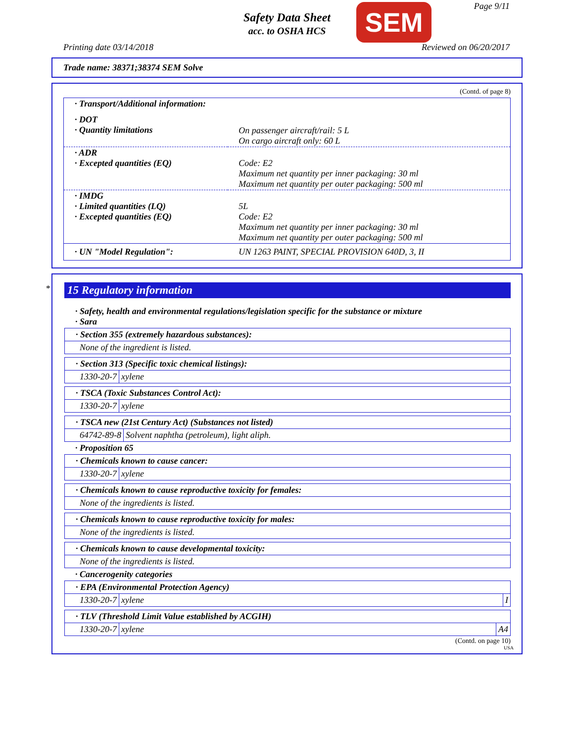Safety Data Sheet
acc. to OSHA HCS
SEM Page 9/11
Printing date 03/14/2018 Reviewed on 06/20/2017
Trade name: 38371;38374 SEM Solve
(Contd. of page 8)
| · Transport/Additional information: | |
| · DOT · Quantity limitations | On passenger aircraft/rail: 5 L On cargo aircraft only: 60 L |
| · ADR · Excepted quantities (EQ) | Code: E2 Maximum net quantity per inner packaging: 30 ml Maximum net quantity per outer packaging: 500 ml |
| · IMDG · Limited quantities (LQ) · Excepted quantities (EQ) | 5L Code: E2 Maximum net quantity per inner packaging: 30 ml Maximum net quantity per outer packaging: 500 ml |
| · UN "Model Regulation": | UN 1263 PAINT, SPECIAL PROVISION 640D, 3, II |
*
15 Regulatory information
· Safety, health and environmental regulations/legislation specific for the substance or mixture
· Sara
· Section 355 (extremely hazardous substances):
None of the ingredient is listed.
· Section 313 (Specific toxic chemical listings):
1330-20-7 xylene
· TSCA (Toxic Substances Control Act):
1330-20-7 xylene
· TSCA new (21st Century Act) (Substances not listed)
64742-89-8 Solvent naphtha (petroleum), light aliph.
· Proposition 65
· Chemicals known to cause cancer:
1330-20-7 xylene
· Chemicals known to cause reproductive toxicity for females:
None of the ingredients is listed.
· Chemicals known to cause reproductive toxicity for males:
None of the ingredients is listed.
· Chemicals known to cause developmental toxicity:
None of the ingredients is listed.
· Cancerogenity categories
· EPA (Environmental Protection Agency)
1330-20-7 xylene I
· TLV (Threshold Limit Value established by ACGIH)
1330-20-7 xylene A4
(Contd. on page 10)
USA